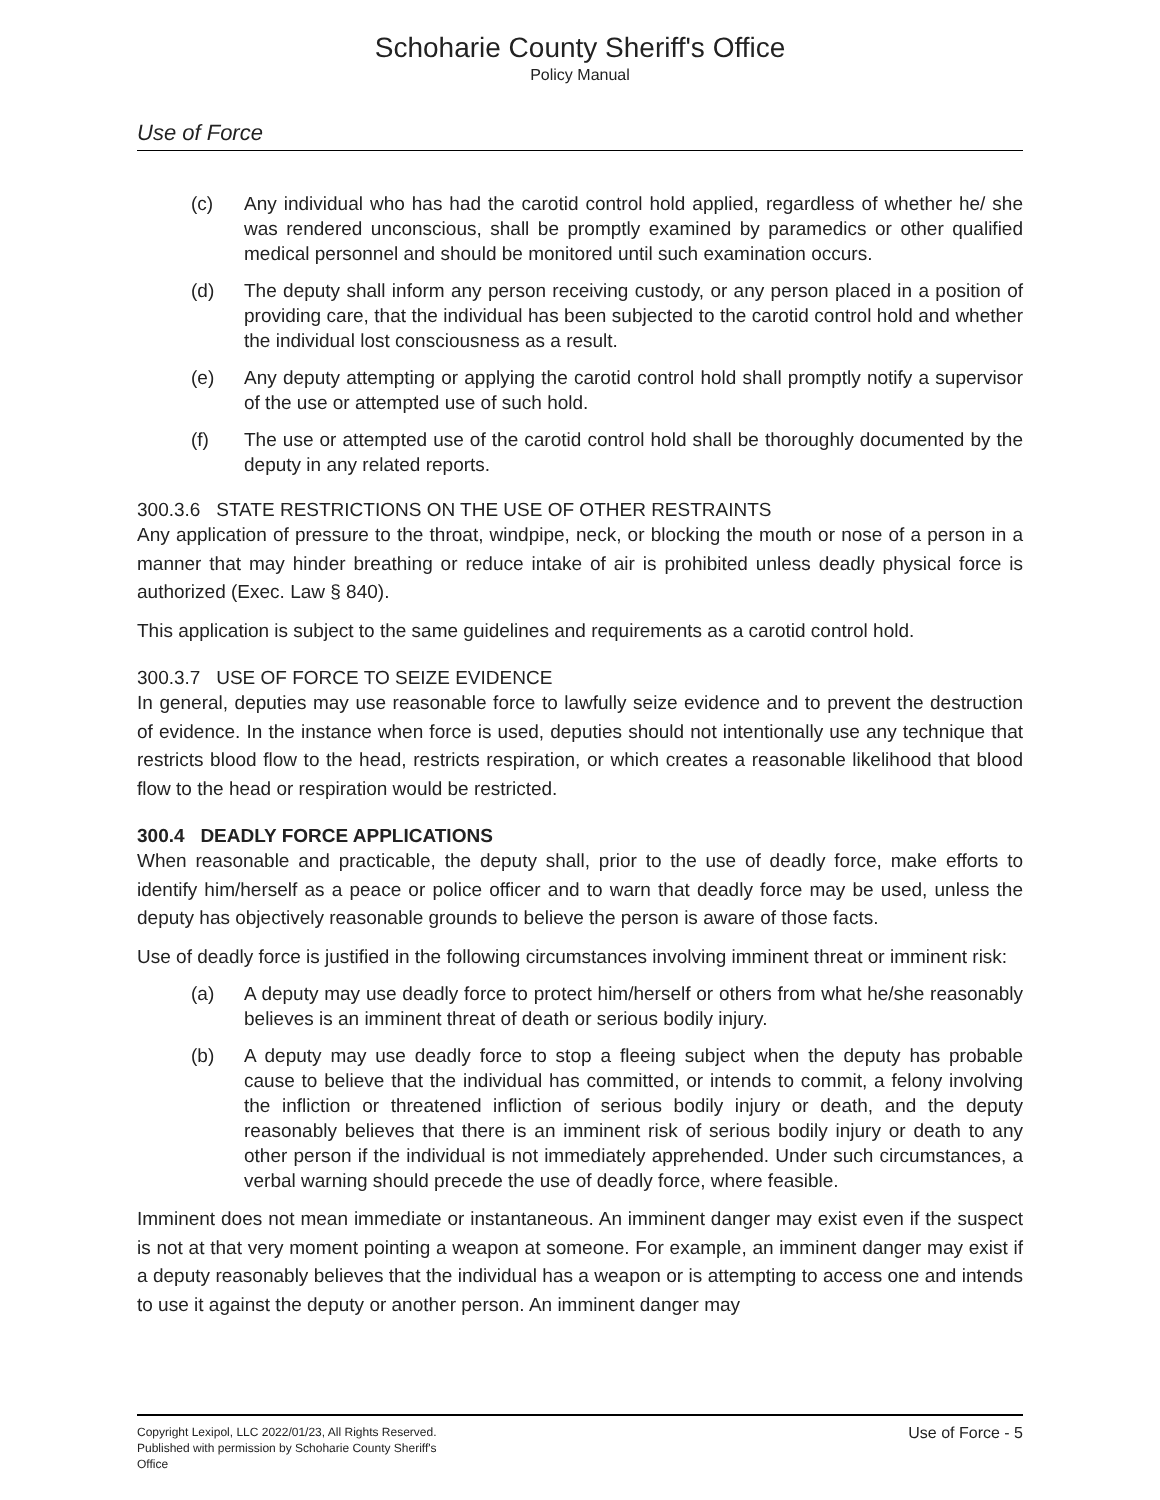Schoharie County Sheriff's Office
Policy Manual
Use of Force
(c) Any individual who has had the carotid control hold applied, regardless of whether he/ she was rendered unconscious, shall be promptly examined by paramedics or other qualified medical personnel and should be monitored until such examination occurs.
(d) The deputy shall inform any person receiving custody, or any person placed in a position of providing care, that the individual has been subjected to the carotid control hold and whether the individual lost consciousness as a result.
(e) Any deputy attempting or applying the carotid control hold shall promptly notify a supervisor of the use or attempted use of such hold.
(f) The use or attempted use of the carotid control hold shall be thoroughly documented by the deputy in any related reports.
300.3.6 STATE RESTRICTIONS ON THE USE OF OTHER RESTRAINTS
Any application of pressure to the throat, windpipe, neck, or blocking the mouth or nose of a person in a manner that may hinder breathing or reduce intake of air is prohibited unless deadly physical force is authorized (Exec. Law § 840).
This application is subject to the same guidelines and requirements as a carotid control hold.
300.3.7 USE OF FORCE TO SEIZE EVIDENCE
In general, deputies may use reasonable force to lawfully seize evidence and to prevent the destruction of evidence. In the instance when force is used, deputies should not intentionally use any technique that restricts blood flow to the head, restricts respiration, or which creates a reasonable likelihood that blood flow to the head or respiration would be restricted.
300.4 DEADLY FORCE APPLICATIONS
When reasonable and practicable, the deputy shall, prior to the use of deadly force, make efforts to identify him/herself as a peace or police officer and to warn that deadly force may be used, unless the deputy has objectively reasonable grounds to believe the person is aware of those facts.
Use of deadly force is justified in the following circumstances involving imminent threat or imminent risk:
(a) A deputy may use deadly force to protect him/herself or others from what he/she reasonably believes is an imminent threat of death or serious bodily injury.
(b) A deputy may use deadly force to stop a fleeing subject when the deputy has probable cause to believe that the individual has committed, or intends to commit, a felony involving the infliction or threatened infliction of serious bodily injury or death, and the deputy reasonably believes that there is an imminent risk of serious bodily injury or death to any other person if the individual is not immediately apprehended. Under such circumstances, a verbal warning should precede the use of deadly force, where feasible.
Imminent does not mean immediate or instantaneous. An imminent danger may exist even if the suspect is not at that very moment pointing a weapon at someone. For example, an imminent danger may exist if a deputy reasonably believes that the individual has a weapon or is attempting to access one and intends to use it against the deputy or another person. An imminent danger may
Copyright Lexipol, LLC 2022/01/23, All Rights Reserved.
Published with permission by Schoharie County Sheriff's Office
Use of Force - 5